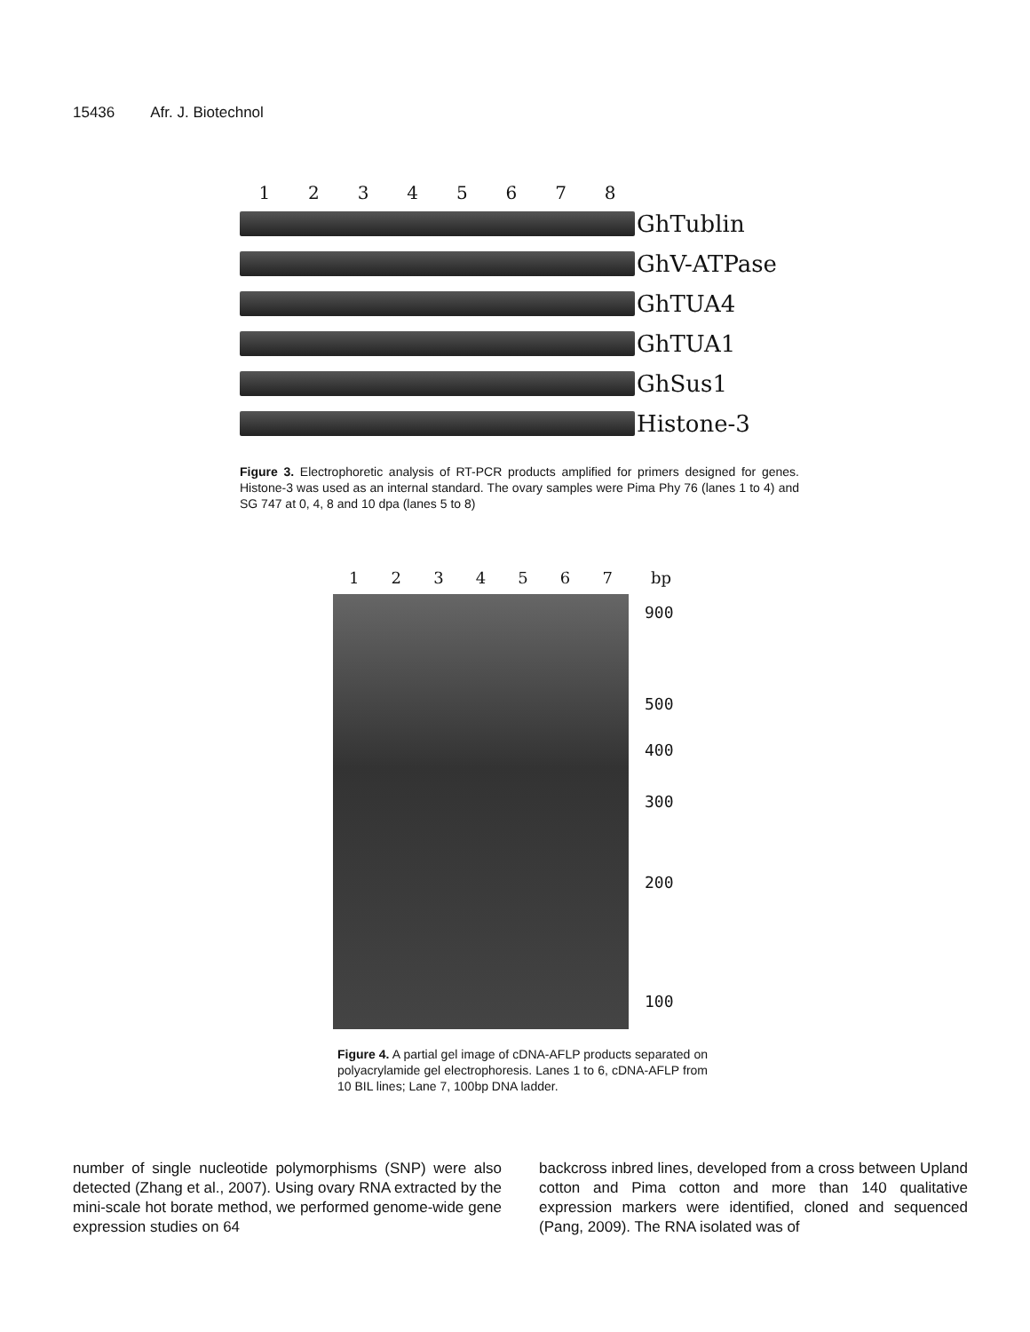15436 Afr. J. Biotechnol
12345678
GhTublin
GhV-ATPase
GhTUA4
GhTUA1
GhSus1
Histone-3
Figure 3. Electrophoretic analysis of RT-PCR products amplified for primers designed for genes. Histone-3 was used as an internal standard. The ovary samples were Pima Phy 76 (lanes 1 to 4) and SG 747 at 0, 4, 8 and 10 dpa (lanes 5 to 8)
1234567 bp
900
500
400
300
200
100
Figure 4. A partial gel image of cDNA-AFLP products separated on polyacrylamide gel electrophoresis. Lanes 1 to 6, cDNA-AFLP from 10 BIL lines; Lane 7, 100bp DNA ladder.
number of single nucleotide polymorphisms (SNP) were also detected (Zhang et al., 2007). Using ovary RNA extracted by the mini-scale hot borate method, we performed genome-wide gene expression studies on 64
backcross inbred lines, developed from a cross between Upland cotton and Pima cotton and more than 140 qualitative expression markers were identified, cloned and sequenced (Pang, 2009). The RNA isolated was of